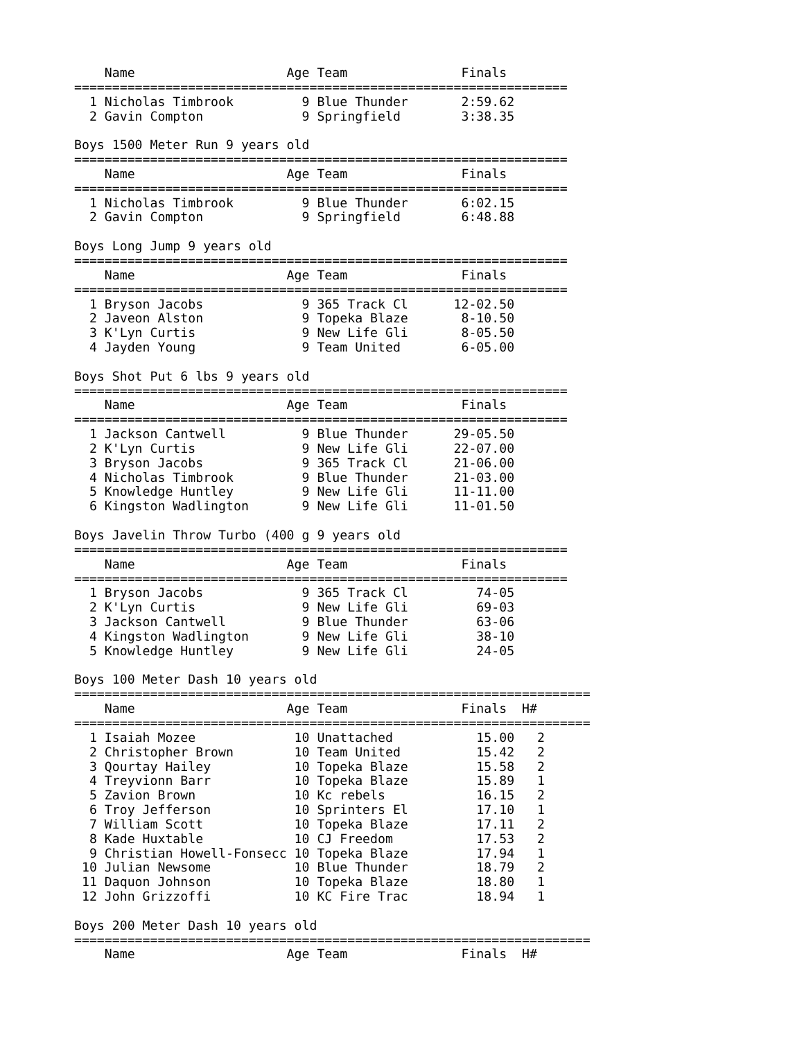Name                    Age Team               Finals
=================================================================
  1 Nicholas Timbrook         9 Blue Thunder       2:59.62
  2 Gavin Compton             9 Springfield        3:38.35

Boys 1500 Meter Run 9 years old
=================================================================
    Name                    Age Team               Finals
=================================================================
  1 Nicholas Timbrook         9 Blue Thunder       6:02.15
  2 Gavin Compton             9 Springfield        6:48.88

Boys Long Jump 9 years old
=================================================================
    Name                    Age Team               Finals
=================================================================
  1 Bryson Jacobs             9 365 Track Cl      12-02.50
  2 Javeon Alston             9 Topeka Blaze       8-10.50
  3 K'Lyn Curtis              9 New Life Gli       8-05.50
  4 Jayden Young              9 Team United        6-05.00

Boys Shot Put 6 lbs 9 years old
=================================================================
    Name                    Age Team               Finals
=================================================================
  1 Jackson Cantwell          9 Blue Thunder      29-05.50
  2 K'Lyn Curtis              9 New Life Gli      22-07.00
  3 Bryson Jacobs             9 365 Track Cl      21-06.00
  4 Nicholas Timbrook         9 Blue Thunder      21-03.00
  5 Knowledge Huntley         9 New Life Gli      11-11.00
  6 Kingston Wadlington       9 New Life Gli      11-01.50

Boys Javelin Throw Turbo (400 g 9 years old
=================================================================
    Name                    Age Team               Finals
=================================================================
  1 Bryson Jacobs             9 365 Track Cl         74-05
  2 K'Lyn Curtis              9 New Life Gli         69-03
  3 Jackson Cantwell          9 Blue Thunder         63-06
  4 Kingston Wadlington       9 New Life Gli         38-10
  5 Knowledge Huntley         9 New Life Gli         24-05

Boys 100 Meter Dash 10 years old
====================================================================
    Name                    Age Team               Finals  H#
====================================================================
  1 Isaiah Mozee             10 Unattached           15.00   2
  2 Christopher Brown        10 Team United          15.42   2
  3 Qourtay Hailey           10 Topeka Blaze         15.58   2
  4 Treyvionn Barr           10 Topeka Blaze         15.89   1
  5 Zavion Brown             10 Kc rebels            16.15   2
  6 Troy Jefferson           10 Sprinters El         17.10   1
  7 William Scott            10 Topeka Blaze         17.11   2
  8 Kade Huxtable            10 CJ Freedom           17.53   2
  9 Christian Howell-Fonsecc 10 Topeka Blaze         17.94   1
 10 Julian Newsome           10 Blue Thunder         18.79   2
 11 Daquon Johnson           10 Topeka Blaze         18.80   1
 12 John Grizzoffi           10 KC Fire Trac         18.94   1

Boys 200 Meter Dash 10 years old
====================================================================
    Name                    Age Team               Finals  H#